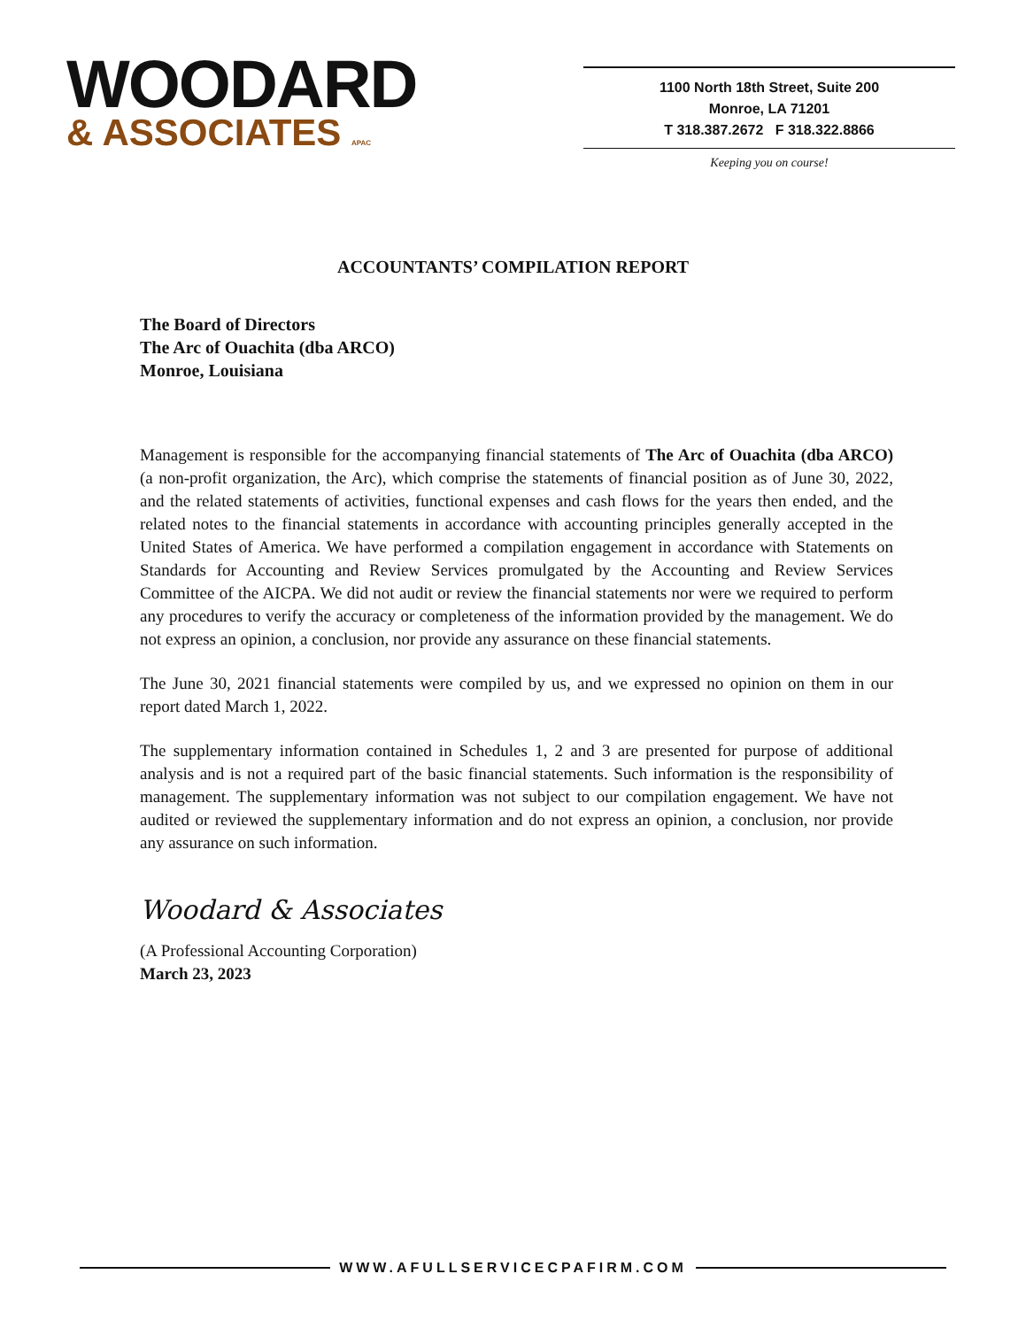WOODARD
& ASSOCIATES APAC
1100 North 18th Street, Suite 200
Monroe, LA 71201
T 318.387.2672 F 318.322.8866
Keeping you on course!
ACCOUNTANTS’ COMPILATION REPORT
The Board of Directors
The Arc of Ouachita (dba ARCO)
Monroe, Louisiana
Management is responsible for the accompanying financial statements of The Arc of Ouachita (dba ARCO) (a non-profit organization, the Arc), which comprise the statements of financial position as of June 30, 2022, and the related statements of activities, functional expenses and cash flows for the years then ended, and the related notes to the financial statements in accordance with accounting principles generally accepted in the United States of America. We have performed a compilation engagement in accordance with Statements on Standards for Accounting and Review Services promulgated by the Accounting and Review Services Committee of the AICPA. We did not audit or review the financial statements nor were we required to perform any procedures to verify the accuracy or completeness of the information provided by the management. We do not express an opinion, a conclusion, nor provide any assurance on these financial statements.
The June 30, 2021 financial statements were compiled by us, and we expressed no opinion on them in our report dated March 1, 2022.
The supplementary information contained in Schedules 1, 2 and 3 are presented for purpose of additional analysis and is not a required part of the basic financial statements. Such information is the responsibility of management. The supplementary information was not subject to our compilation engagement. We have not audited or reviewed the supplementary information and do not express an opinion, a conclusion, nor provide any assurance on such information.
Woodard & Associates
(A Professional Accounting Corporation)
March 23, 2023
WWW.AFULLSERVICECPAFIRM.COM